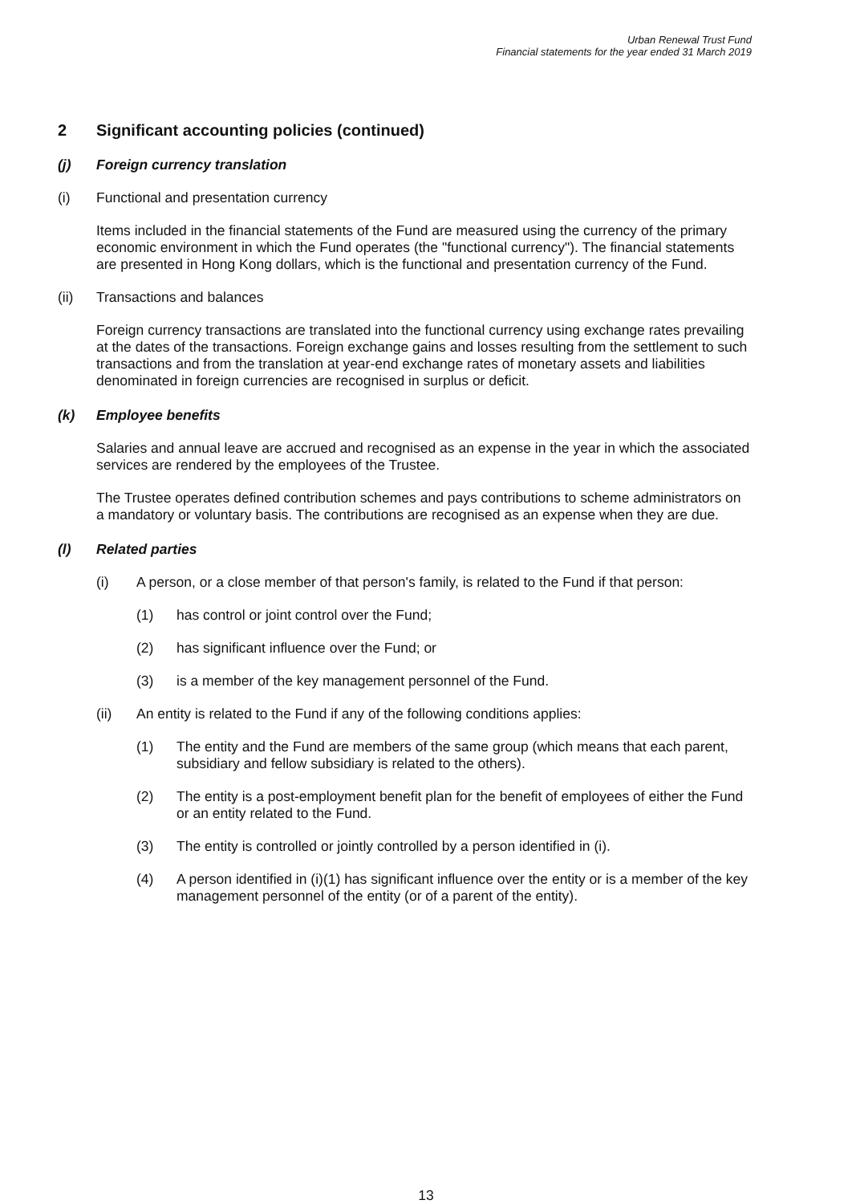Urban Renewal Trust Fund
Financial statements for the year ended 31 March 2019
2 Significant accounting policies (continued)
(j) Foreign currency translation
(i) Functional and presentation currency
Items included in the financial statements of the Fund are measured using the currency of the primary economic environment in which the Fund operates (the "functional currency"). The financial statements are presented in Hong Kong dollars, which is the functional and presentation currency of the Fund.
(ii) Transactions and balances
Foreign currency transactions are translated into the functional currency using exchange rates prevailing at the dates of the transactions. Foreign exchange gains and losses resulting from the settlement to such transactions and from the translation at year-end exchange rates of monetary assets and liabilities denominated in foreign currencies are recognised in surplus or deficit.
(k) Employee benefits
Salaries and annual leave are accrued and recognised as an expense in the year in which the associated services are rendered by the employees of the Trustee.
The Trustee operates defined contribution schemes and pays contributions to scheme administrators on a mandatory or voluntary basis. The contributions are recognised as an expense when they are due.
(l) Related parties
(i) A person, or a close member of that person's family, is related to the Fund if that person:
(1) has control or joint control over the Fund;
(2) has significant influence over the Fund; or
(3) is a member of the key management personnel of the Fund.
(ii) An entity is related to the Fund if any of the following conditions applies:
(1) The entity and the Fund are members of the same group (which means that each parent, subsidiary and fellow subsidiary is related to the others).
(2) The entity is a post-employment benefit plan for the benefit of employees of either the Fund or an entity related to the Fund.
(3) The entity is controlled or jointly controlled by a person identified in (i).
(4) A person identified in (i)(1) has significant influence over the entity or is a member of the key management personnel of the entity (or of a parent of the entity).
13